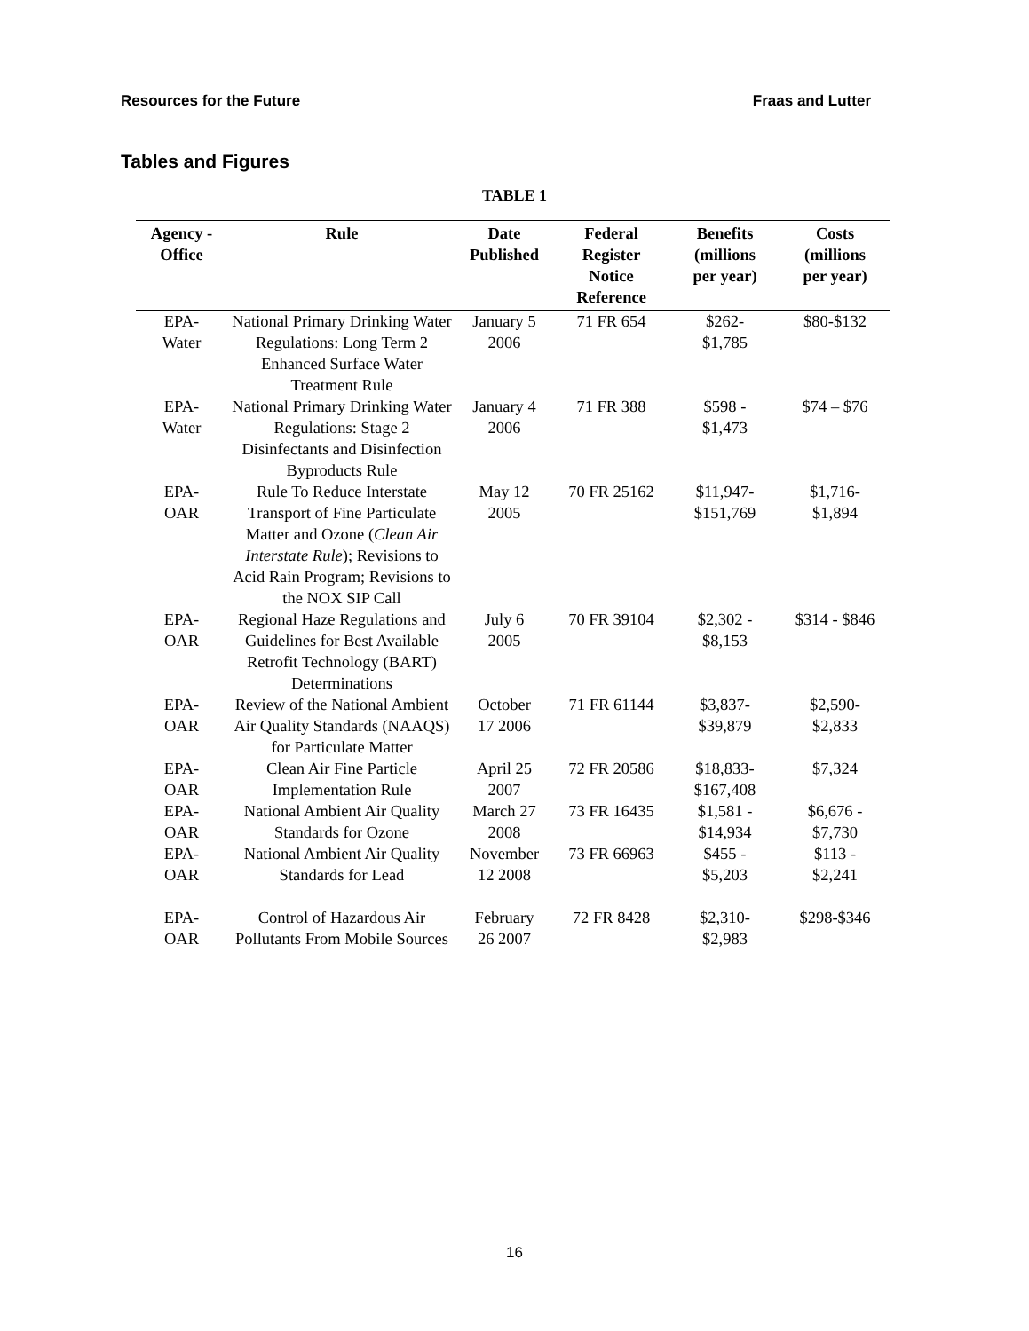Resources for the Future Fraas and Lutter
Tables and Figures
TABLE 1
| Agency - Office | Rule | Date Published | Federal Register Notice Reference | Benefits (millions per year) | Costs (millions per year) |
| --- | --- | --- | --- | --- | --- |
| EPA- Water | National Primary Drinking Water Regulations: Long Term 2 Enhanced Surface Water Treatment Rule | January 5 2006 | 71 FR 654 | $262- $1,785 | $80-$132 |
| EPA- Water | National Primary Drinking Water Regulations: Stage 2 Disinfectants and Disinfection Byproducts Rule | January 4 2006 | 71 FR 388 | $598 - $1,473 | $74 – $76 |
| EPA- OAR | Rule To Reduce Interstate Transport of Fine Particulate Matter and Ozone ( Clean Air Interstate Rule ); Revisions to Acid Rain Program; Revisions to the NOX SIP Call | May 12 2005 | 70 FR 25162 | $11,947- $151,769 | $1,716- $1,894 |
| EPA- OAR | Regional Haze Regulations and Guidelines for Best Available Retrofit Technology (BART) Determinations | July 6 2005 | 70 FR 39104 | $2,302 - $8,153 | $314 - $846 |
| EPA- OAR | Review of the National Ambient Air Quality Standards (NAAQS) for Particulate Matter | October 17 2006 | 71 FR 61144 | $3,837- $39,879 | $2,590- $2,833 |
| EPA- OAR | Clean Air Fine Particle Implementation Rule | April 25 2007 | 72 FR 20586 | $18,833- $167,408 | $7,324 |
| EPA- OAR | National Ambient Air Quality Standards for Ozone | March 27 2008 | 73 FR 16435 | $1,581 - $14,934 | $6,676 - $7,730 |
| EPA- OAR | National Ambient Air Quality Standards for Lead | November 12 2008 | 73 FR 66963 | $455 - $5,203 | $113 - $2,241 |
| EPA- OAR | Control of Hazardous Air Pollutants From Mobile Sources | February 26 2007 | 72 FR 8428 | $2,310- $2,983 | $298-$346 |
16